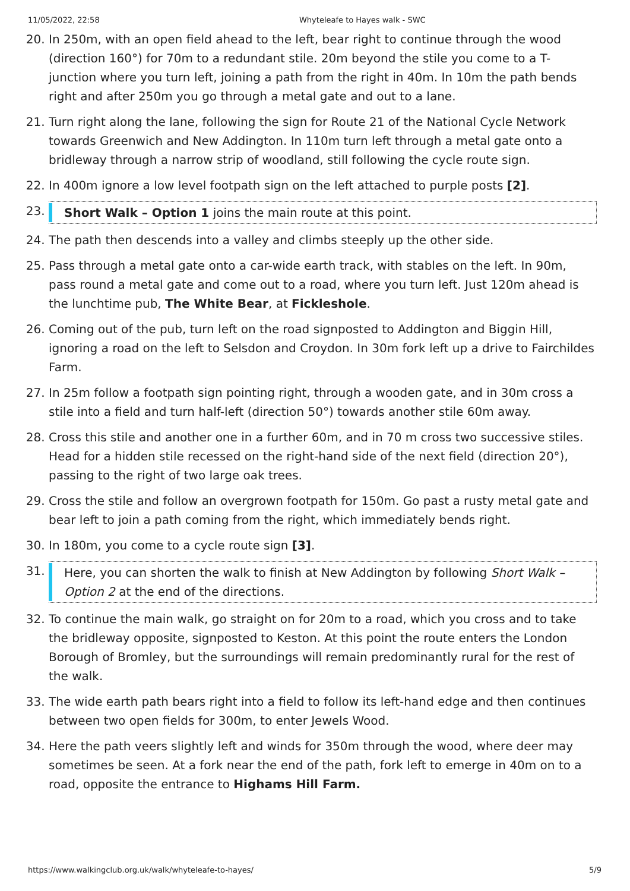11/05/2022, 22:58 Whyteleafe to Hayes walk - SWC
20. In 250m, with an open field ahead to the left, bear right to continue through the wood (direction 160°) for 70m to a redundant stile. 20m beyond the stile you come to a T-junction where you turn left, joining a path from the right in 40m. In 10m the path bends right and after 250m you go through a metal gate and out to a lane.
21. Turn right along the lane, following the sign for Route 21 of the National Cycle Network towards Greenwich and New Addington. In 110m turn left through a metal gate onto a bridleway through a narrow strip of woodland, still following the cycle route sign.
22. In 400m ignore a low level footpath sign on the left attached to purple posts [2].
23. Short Walk – Option 1 joins the main route at this point.
24. The path then descends into a valley and climbs steeply up the other side.
25. Pass through a metal gate onto a car-wide earth track, with stables on the left. In 90m, pass round a metal gate and come out to a road, where you turn left. Just 120m ahead is the lunchtime pub, The White Bear, at Fickleshole.
26. Coming out of the pub, turn left on the road signposted to Addington and Biggin Hill, ignoring a road on the left to Selsdon and Croydon. In 30m fork left up a drive to Fairchildes Farm.
27. In 25m follow a footpath sign pointing right, through a wooden gate, and in 30m cross a stile into a field and turn half-left (direction 50°) towards another stile 60m away.
28. Cross this stile and another one in a further 60m, and in 70 m cross two successive stiles. Head for a hidden stile recessed on the right-hand side of the next field (direction 20°), passing to the right of two large oak trees.
29. Cross the stile and follow an overgrown footpath for 150m. Go past a rusty metal gate and bear left to join a path coming from the right, which immediately bends right.
30. In 180m, you come to a cycle route sign [3].
31. Here, you can shorten the walk to finish at New Addington by following Short Walk – Option 2 at the end of the directions.
32. To continue the main walk, go straight on for 20m to a road, which you cross and to take the bridleway opposite, signposted to Keston. At this point the route enters the London Borough of Bromley, but the surroundings will remain predominantly rural for the rest of the walk.
33. The wide earth path bears right into a field to follow its left-hand edge and then continues between two open fields for 300m, to enter Jewels Wood.
34. Here the path veers slightly left and winds for 350m through the wood, where deer may sometimes be seen. At a fork near the end of the path, fork left to emerge in 40m on to a road, opposite the entrance to Highams Hill Farm.
https://www.walkingclub.org.uk/walk/whyteleafe-to-hayes/ 5/9